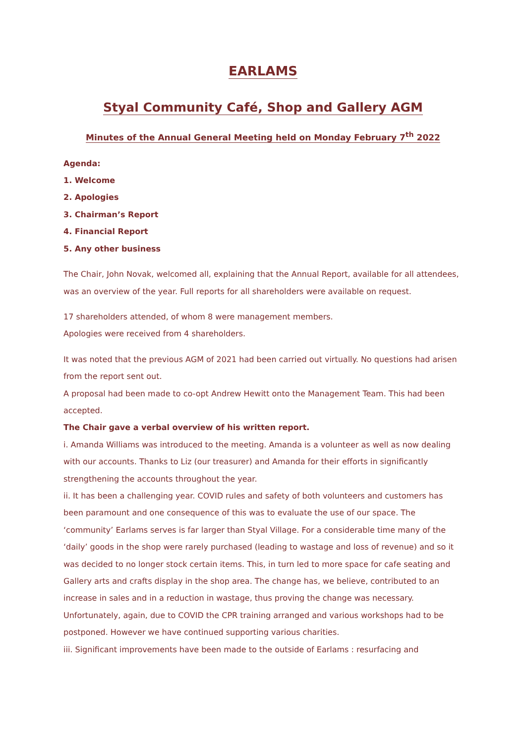EARLAMS
Styal Community Café, Shop and Gallery AGM
Minutes of the Annual General Meeting held on Monday February 7<sup>th</sup> 2022
Agenda:
1. Welcome
2. Apologies
3. Chairman’s Report
4. Financial Report
5. Any other business
The Chair, John Novak, welcomed all, explaining that the Annual Report, available for all attendees, was an overview of the year. Full reports for all shareholders were available on request.
17 shareholders attended, of whom 8 were management members.
Apologies were received from 4 shareholders.
It was noted that the previous AGM of 2021 had been carried out virtually. No questions had arisen from the report sent out.
A proposal had been made to co-opt Andrew Hewitt onto the Management Team. This had been accepted.
The Chair gave a verbal overview of his written report.
i. Amanda Williams was introduced to the meeting. Amanda is a volunteer as well as now dealing with our accounts. Thanks to Liz (our treasurer) and Amanda for their efforts in significantly strengthening the accounts throughout the year.
ii. It has been a challenging year. COVID rules and safety of both volunteers and customers has been paramount and one consequence of this was to evaluate the use of our space. The ‘community’ Earlams serves is far larger than Styal Village. For a considerable time many of the ‘daily’ goods in the shop were rarely purchased (leading to wastage and loss of revenue) and so it was decided to no longer stock certain items. This, in turn led to more space for cafe seating and Gallery arts and crafts display in the shop area. The change has, we believe, contributed to an increase in sales and in a reduction in wastage, thus proving the change was necessary. Unfortunately, again, due to COVID the CPR training arranged and various workshops had to be postponed. However we have continued supporting various charities.
iii. Significant improvements have been made to the outside of Earlams : resurfacing and